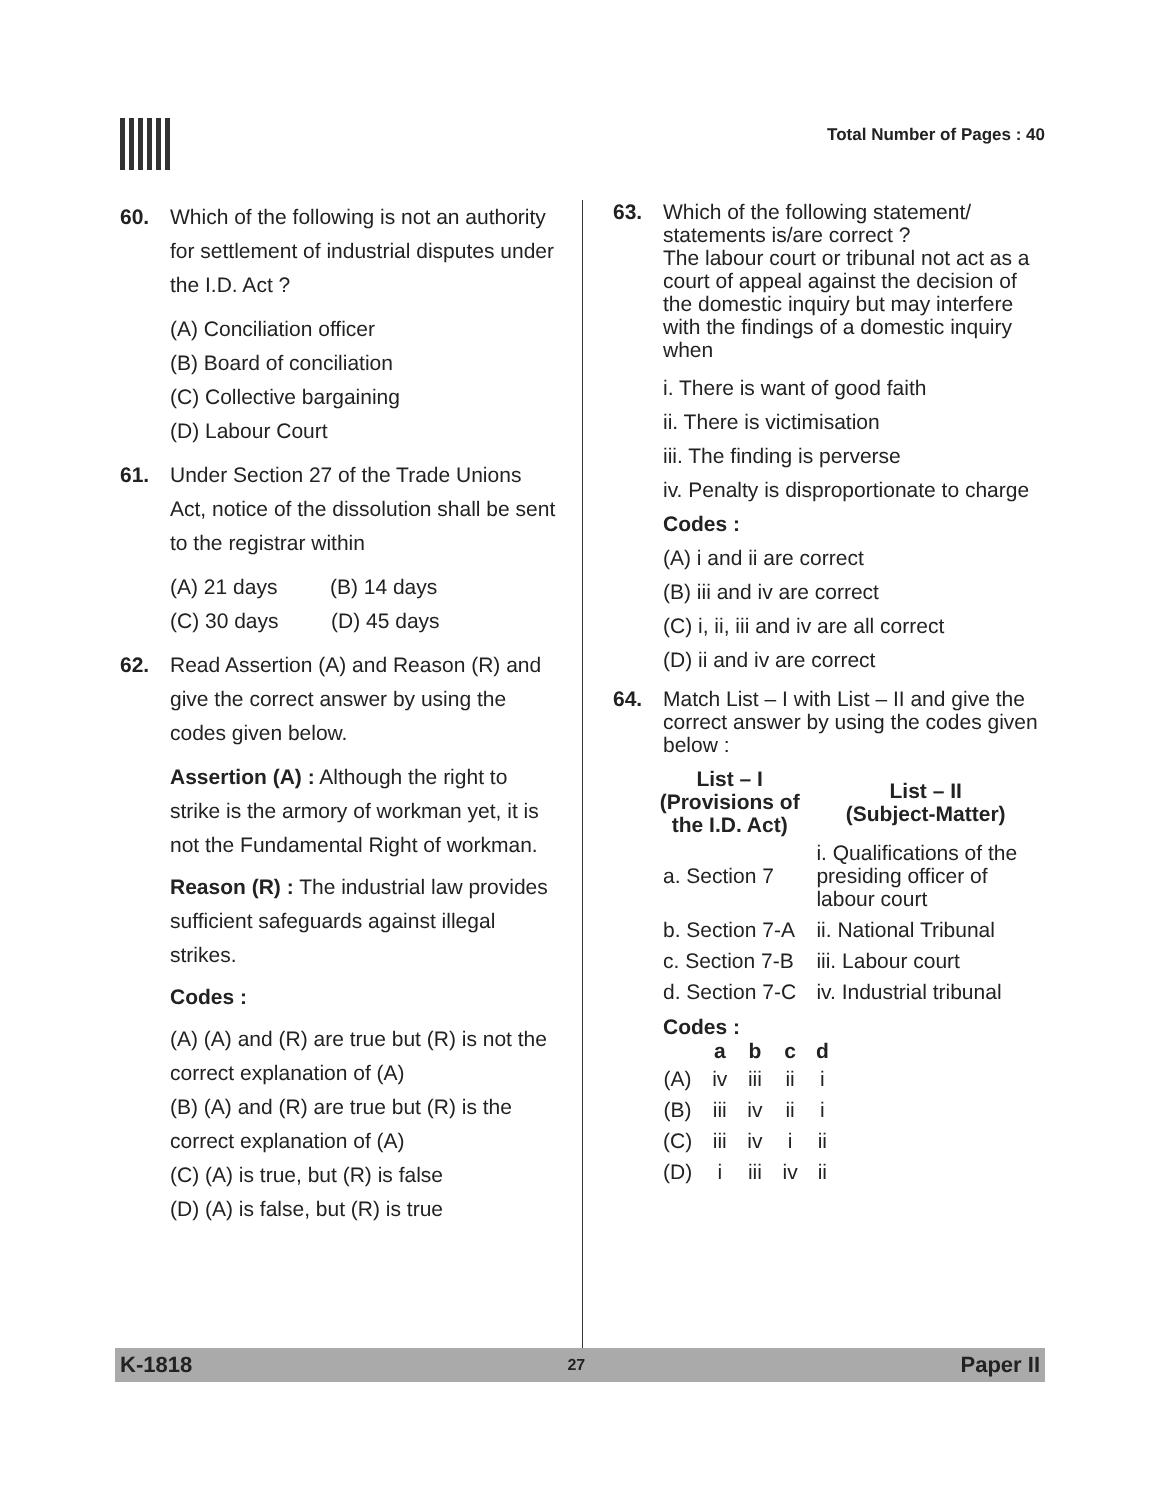Total Number of Pages : 40
60. Which of the following is not an authority for settlement of industrial disputes under the I.D. Act ?
(A) Conciliation officer
(B) Board of conciliation
(C) Collective bargaining
(D) Labour Court
61. Under Section 27 of the Trade Unions Act, notice of the dissolution shall be sent to the registrar within
(A) 21 days (B) 14 days
(C) 30 days (D) 45 days
62. Read Assertion (A) and Reason (R) and give the correct answer by using the codes given below.
Assertion (A) : Although the right to strike is the armory of workman yet, it is not the Fundamental Right of workman.
Reason (R) : The industrial law provides sufficient safeguards against illegal strikes.
Codes :
(A) (A) and (R) are true but (R) is not the correct explanation of (A)
(B) (A) and (R) are true but (R) is the correct explanation of (A)
(C) (A) is true, but (R) is false
(D) (A) is false, but (R) is true
63. Which of the following statement/ statements is/are correct ?
The labour court or tribunal not act as a court of appeal against the decision of the domestic inquiry but may interfere with the findings of a domestic inquiry when
i. There is want of good faith
ii. There is victimisation
iii. The finding is perverse
iv. Penalty is disproportionate to charge
Codes :
(A) i and ii are correct
(B) iii and iv are correct
(C) i, ii, iii and iv are all correct
(D) ii and iv are correct
64. Match List – I with List – II and give the correct answer by using the codes given below :
| List – I (Provisions of the I.D. Act) | List – II (Subject-Matter) |
| --- | --- |
| a. Section 7 | i. Qualifications of the presiding officer of labour court |
| b. Section 7-A | ii. National Tribunal |
| c. Section 7-B | iii. Labour court |
| d. Section 7-C | iv. Industrial tribunal |
Codes :
| | a | b | c | d |
| --- | --- | --- | --- | --- |
| (A) | iv | iii | ii | i |
| (B) | iii | iv | ii | i |
| (C) | iii | iv | i | ii |
| (D) | i | iii | iv | ii |
K-1818 27 Paper II